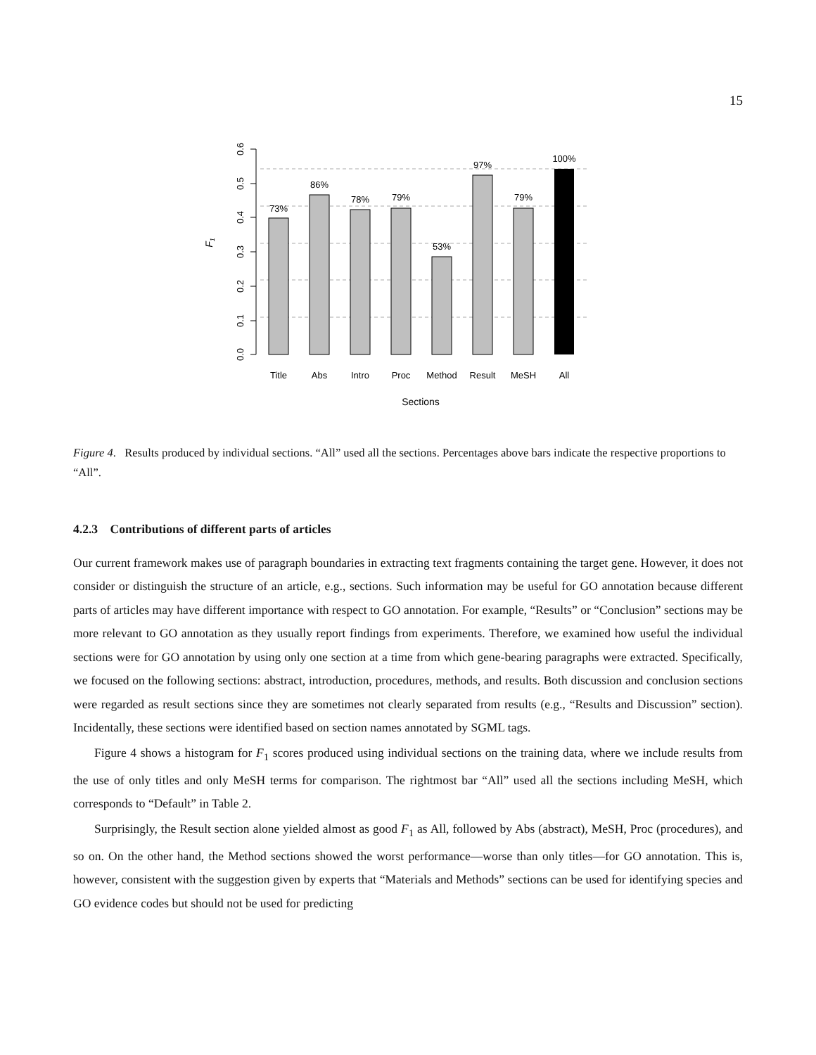15
73%
86%
78%
79%
53%
97%
79%
100%
Title
Abs
Intro
Proc
Method
Result
MeSH
All
Sections
0.0
0.1
0.2
0.3
0.4
0.5
0.6
F1
Figure 4. Results produced by individual sections. “All” used all the sections. Percentages above bars indicate the respective proportions to “All”.
4.2.3 Contributions of different parts of articles
Our current framework makes use of paragraph boundaries in extracting text fragments containing the target gene. However, it does not consider or distinguish the structure of an article, e.g., sections. Such information may be useful for GO annotation because different parts of articles may have different importance with respect to GO annotation. For example, “Results” or “Conclusion” sections may be more relevant to GO annotation as they usually report findings from experiments. Therefore, we examined how useful the individual sections were for GO annotation by using only one section at a time from which gene-bearing paragraphs were extracted. Specifically, we focused on the following sections: abstract, introduction, procedures, methods, and results. Both discussion and conclusion sections were regarded as result sections since they are sometimes not clearly separated from results (e.g., “Results and Discussion” section). Incidentally, these sections were identified based on section names annotated by SGML tags.
Figure 4 shows a histogram for F<sub>1</sub> scores produced using individual sections on the training data, where we include results from the use of only titles and only MeSH terms for comparison. The rightmost bar “All” used all the sections including MeSH, which corresponds to “Default” in Table 2.
Surprisingly, the Result section alone yielded almost as good F<sub>1</sub> as All, followed by Abs (abstract), MeSH, Proc (procedures), and so on. On the other hand, the Method sections showed the worst performance—worse than only titles—for GO annotation. This is, however, consistent with the suggestion given by experts that “Materials and Methods” sections can be used for identifying species and GO evidence codes but should not be used for predicting